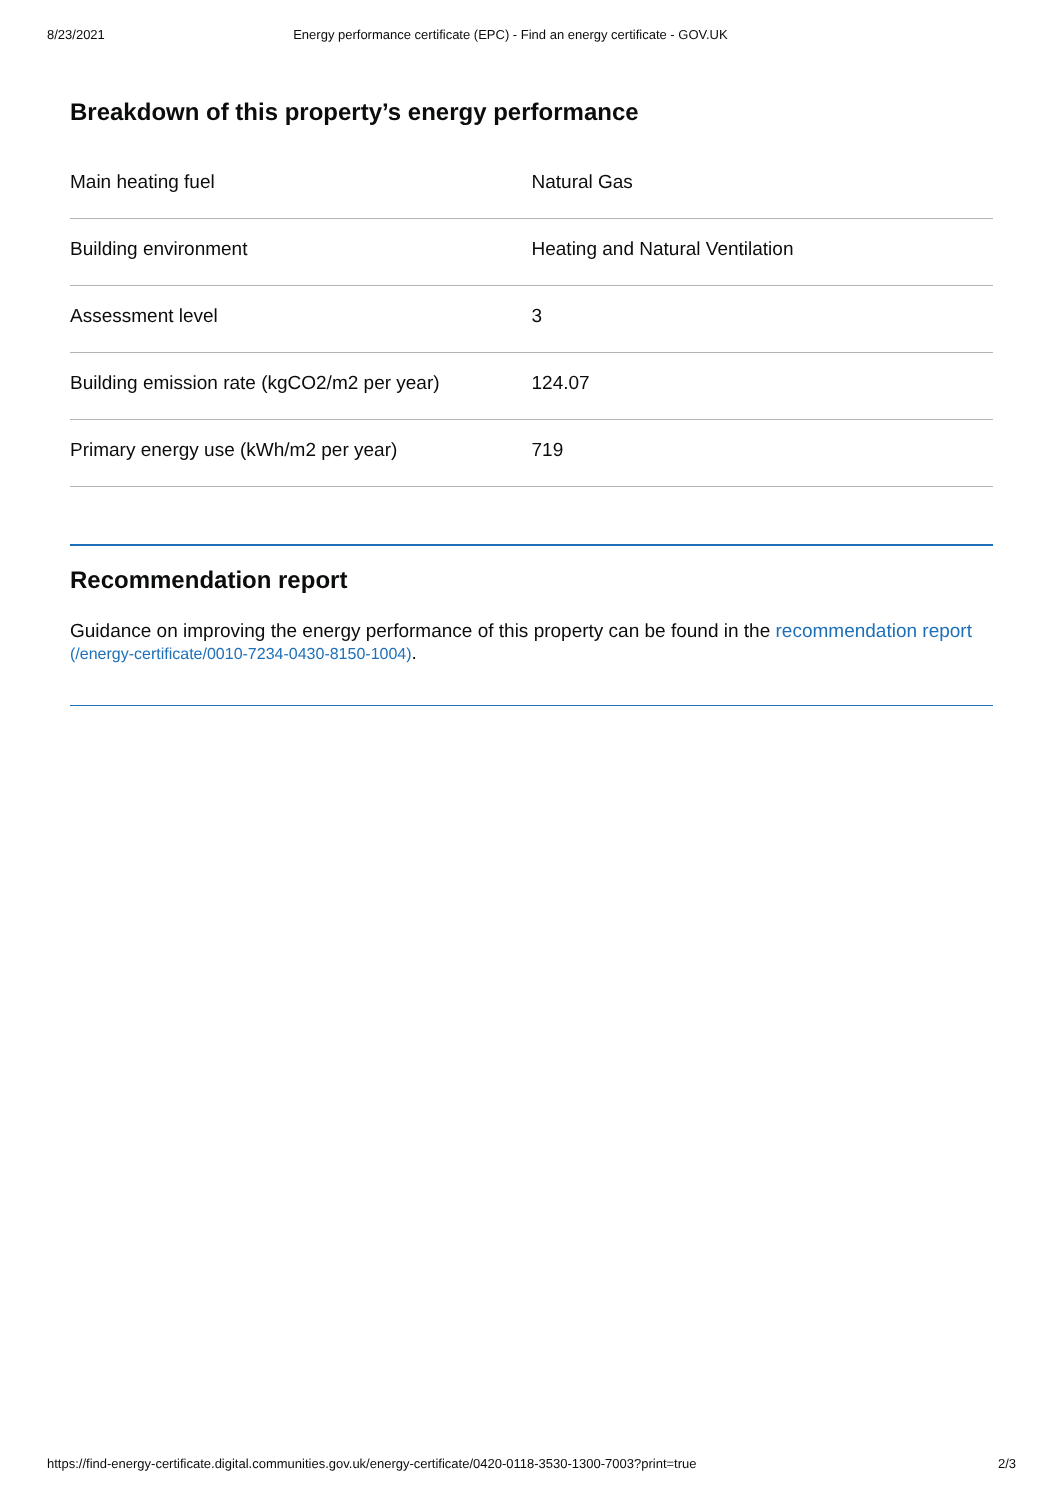8/23/2021 Energy performance certificate (EPC) - Find an energy certificate - GOV.UK
Breakdown of this property’s energy performance
| Main heating fuel | Natural Gas |
| Building environment | Heating and Natural Ventilation |
| Assessment level | 3 |
| Building emission rate (kgCO2/m2 per year) | 124.07 |
| Primary energy use (kWh/m2 per year) | 719 |
Recommendation report
Guidance on improving the energy performance of this property can be found in the recommendation report (/energy-certificate/0010-7234-0430-8150-1004).
https://find-energy-certificate.digital.communities.gov.uk/energy-certificate/0420-0118-3530-1300-7003?print=true 2/3